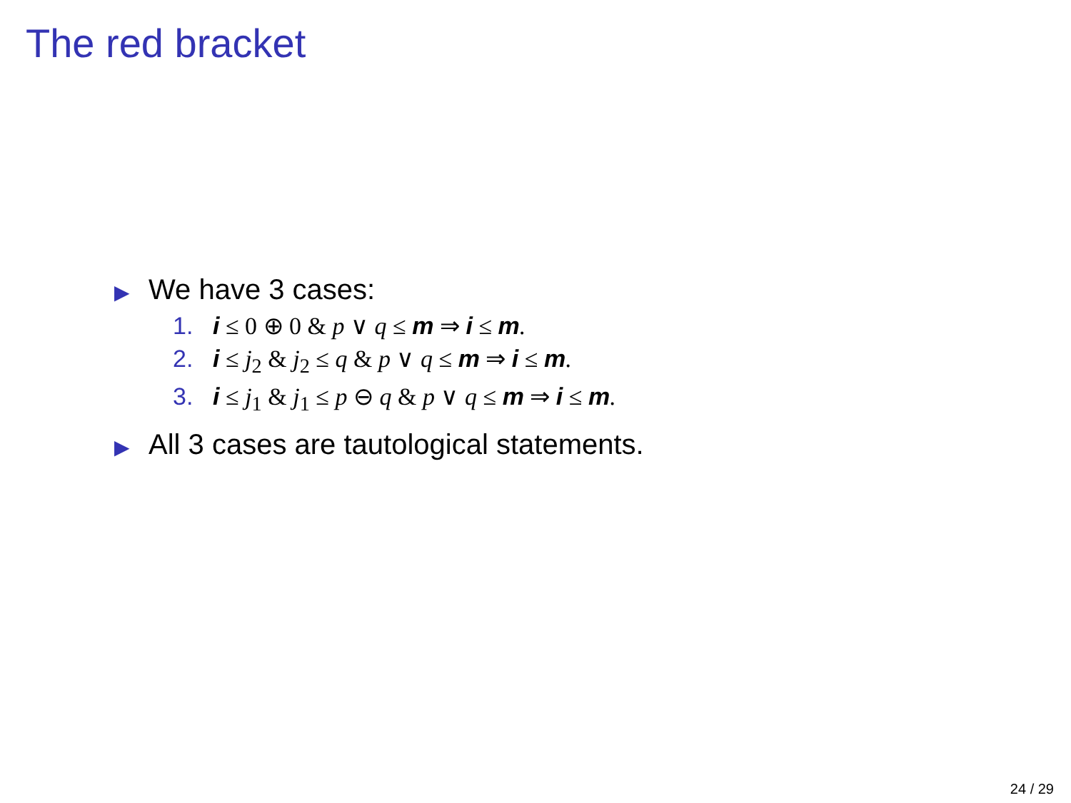The red bracket
▶ We have 3 cases:
1. i ≤ 0 ⊕ 0 & p ∨ q ≤ m ⇒ i ≤ m.
2. i ≤ j<sub>2</sub> & j<sub>2</sub> ≤ q & p ∨ q ≤ m ⇒ i ≤ m.
3. i ≤ j<sub>1</sub> & j<sub>1</sub> ≤ p ⊖ q & p ∨ q ≤ m ⇒ i ≤ m.
▶ All 3 cases are tautological statements.
24 / 29